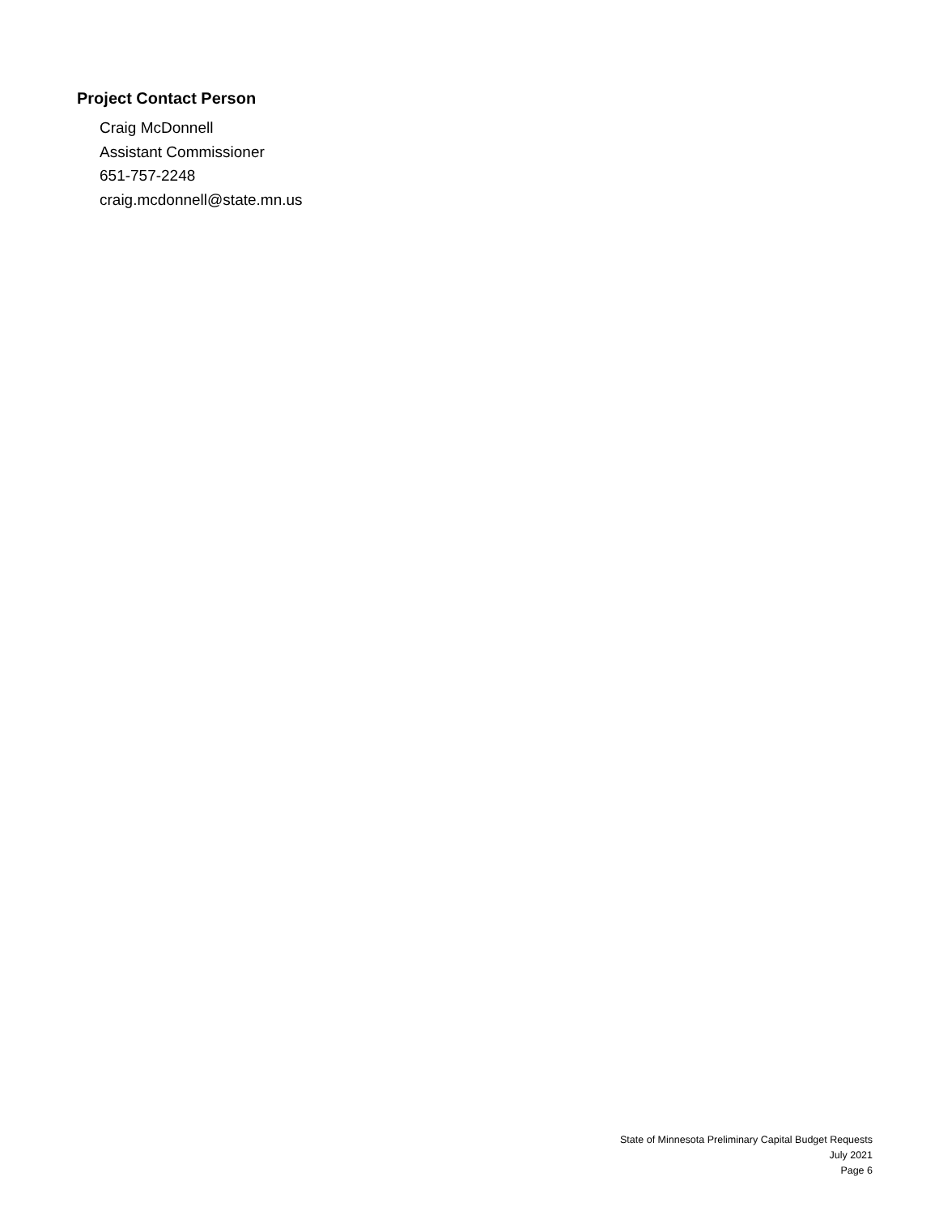Project Contact Person
Craig McDonnell
Assistant Commissioner
651-757-2248
craig.mcdonnell@state.mn.us
State of Minnesota Preliminary Capital Budget Requests
July 2021
Page 6